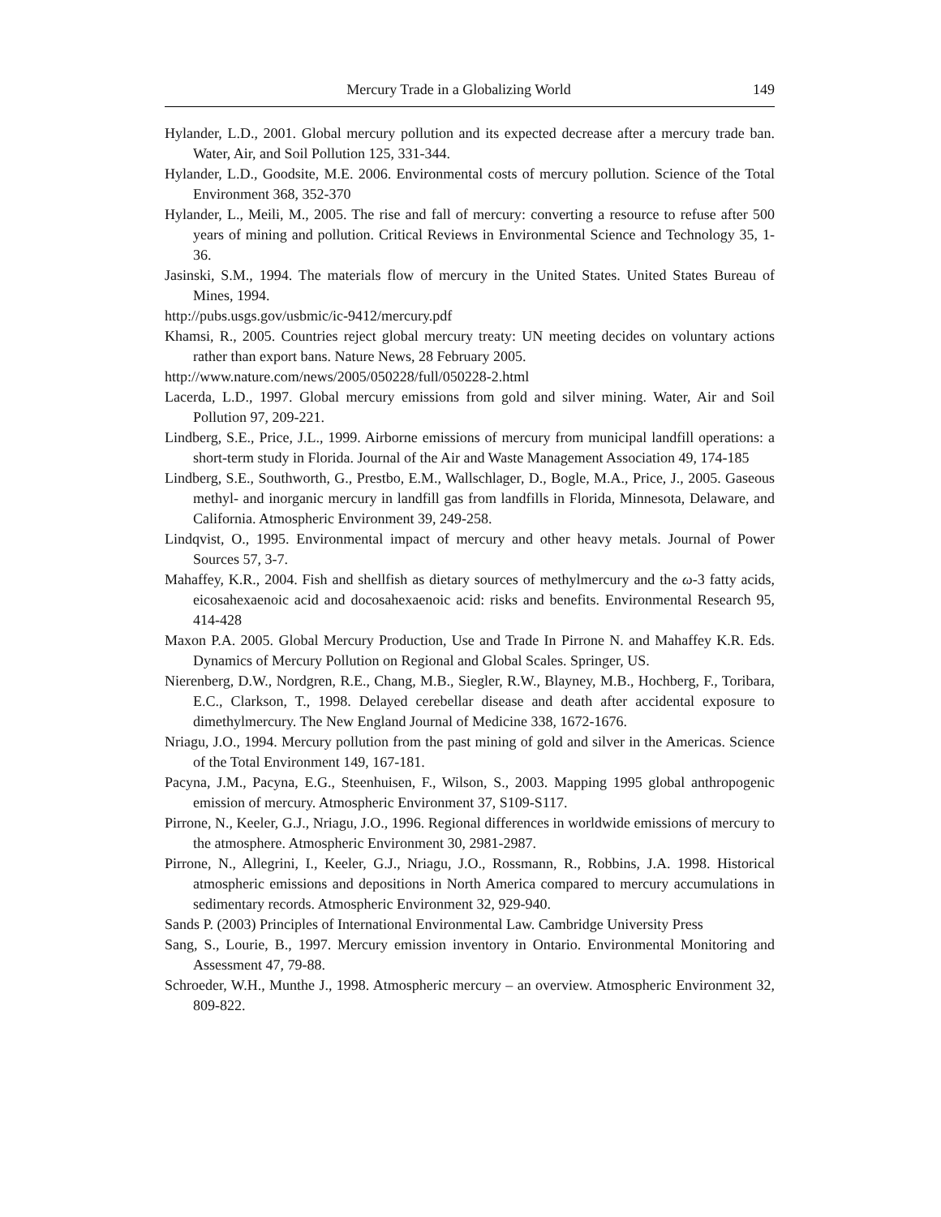Mercury Trade in a Globalizing World 149
Hylander, L.D., 2001. Global mercury pollution and its expected decrease after a mercury trade ban. Water, Air, and Soil Pollution 125, 331-344.
Hylander, L.D., Goodsite, M.E. 2006. Environmental costs of mercury pollution. Science of the Total Environment 368, 352-370
Hylander, L., Meili, M., 2005. The rise and fall of mercury: converting a resource to refuse after 500 years of mining and pollution. Critical Reviews in Environmental Science and Technology 35, 1-36.
Jasinski, S.M., 1994. The materials flow of mercury in the United States. United States Bureau of Mines, 1994.
http://pubs.usgs.gov/usbmic/ic-9412/mercury.pdf
Khamsi, R., 2005. Countries reject global mercury treaty: UN meeting decides on voluntary actions rather than export bans. Nature News, 28 February 2005.
http://www.nature.com/news/2005/050228/full/050228-2.html
Lacerda, L.D., 1997. Global mercury emissions from gold and silver mining. Water, Air and Soil Pollution 97, 209-221.
Lindberg, S.E., Price, J.L., 1999. Airborne emissions of mercury from municipal landfill operations: a short-term study in Florida. Journal of the Air and Waste Management Association 49, 174-185
Lindberg, S.E., Southworth, G., Prestbo, E.M., Wallschlager, D., Bogle, M.A., Price, J., 2005. Gaseous methyl- and inorganic mercury in landfill gas from landfills in Florida, Minnesota, Delaware, and California. Atmospheric Environment 39, 249-258.
Lindqvist, O., 1995. Environmental impact of mercury and other heavy metals. Journal of Power Sources 57, 3-7.
Mahaffey, K.R., 2004. Fish and shellfish as dietary sources of methylmercury and the ω-3 fatty acids, eicosahexaenoic acid and docosahexaenoic acid: risks and benefits. Environmental Research 95, 414-428
Maxon P.A. 2005. Global Mercury Production, Use and Trade In Pirrone N. and Mahaffey K.R. Eds. Dynamics of Mercury Pollution on Regional and Global Scales. Springer, US.
Nierenberg, D.W., Nordgren, R.E., Chang, M.B., Siegler, R.W., Blayney, M.B., Hochberg, F., Toribara, E.C., Clarkson, T., 1998. Delayed cerebellar disease and death after accidental exposure to dimethylmercury. The New England Journal of Medicine 338, 1672-1676.
Nriagu, J.O., 1994. Mercury pollution from the past mining of gold and silver in the Americas. Science of the Total Environment 149, 167-181.
Pacyna, J.M., Pacyna, E.G., Steenhuisen, F., Wilson, S., 2003. Mapping 1995 global anthropogenic emission of mercury. Atmospheric Environment 37, S109-S117.
Pirrone, N., Keeler, G.J., Nriagu, J.O., 1996. Regional differences in worldwide emissions of mercury to the atmosphere. Atmospheric Environment 30, 2981-2987.
Pirrone, N., Allegrini, I., Keeler, G.J., Nriagu, J.O., Rossmann, R., Robbins, J.A. 1998. Historical atmospheric emissions and depositions in North America compared to mercury accumulations in sedimentary records. Atmospheric Environment 32, 929-940.
Sands P. (2003) Principles of International Environmental Law. Cambridge University Press
Sang, S., Lourie, B., 1997. Mercury emission inventory in Ontario. Environmental Monitoring and Assessment 47, 79-88.
Schroeder, W.H., Munthe J., 1998. Atmospheric mercury – an overview. Atmospheric Environment 32, 809-822.